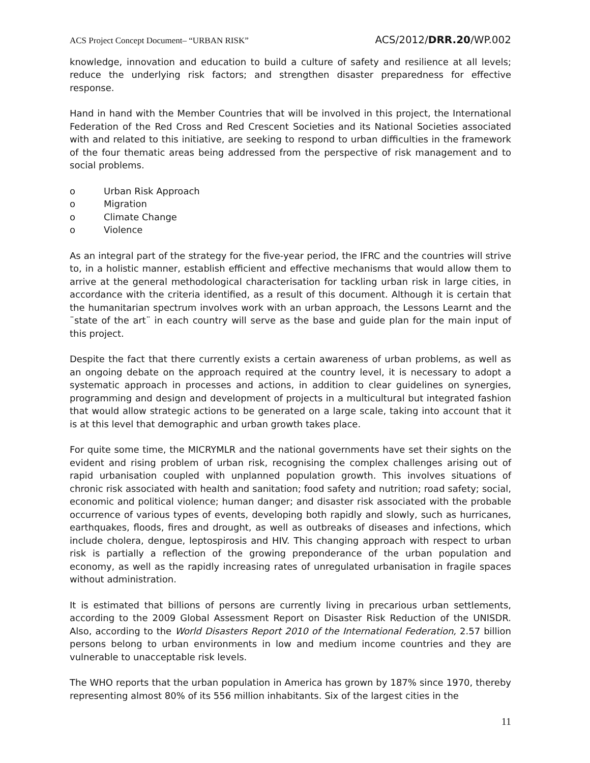ACS Project Concept Document– “URBAN RISK” ACS/2012/DRR.20/WP.002
knowledge, innovation and education to build a culture of safety and resilience at all levels; reduce the underlying risk factors; and strengthen disaster preparedness for effective response.
Hand in hand with the Member Countries that will be involved in this project, the International Federation of the Red Cross and Red Crescent Societies and its National Societies associated with and related to this initiative, are seeking to respond to urban difficulties in the framework of the four thematic areas being addressed from the perspective of risk management and to social problems.
o Urban Risk Approach
o Migration
o Climate Change
o Violence
As an integral part of the strategy for the five-year period, the IFRC and the countries will strive to, in a holistic manner, establish efficient and effective mechanisms that would allow them to arrive at the general methodological characterisation for tackling urban risk in large cities, in accordance with the criteria identified, as a result of this document. Although it is certain that the humanitarian spectrum involves work with an urban approach, the Lessons Learnt and the ¨state of the art¨ in each country will serve as the base and guide plan for the main input of this project.
Despite the fact that there currently exists a certain awareness of urban problems, as well as an ongoing debate on the approach required at the country level, it is necessary to adopt a systematic approach in processes and actions, in addition to clear guidelines on synergies, programming and design and development of projects in a multicultural but integrated fashion that would allow strategic actions to be generated on a large scale, taking into account that it is at this level that demographic and urban growth takes place.
For quite some time, the MICRYMLR and the national governments have set their sights on the evident and rising problem of urban risk, recognising the complex challenges arising out of rapid urbanisation coupled with unplanned population growth. This involves situations of chronic risk associated with health and sanitation; food safety and nutrition; road safety; social, economic and political violence; human danger; and disaster risk associated with the probable occurrence of various types of events, developing both rapidly and slowly, such as hurricanes, earthquakes, floods, fires and drought, as well as outbreaks of diseases and infections, which include cholera, dengue, leptospirosis and HIV. This changing approach with respect to urban risk is partially a reflection of the growing preponderance of the urban population and economy, as well as the rapidly increasing rates of unregulated urbanisation in fragile spaces without administration.
It is estimated that billions of persons are currently living in precarious urban settlements, according to the 2009 Global Assessment Report on Disaster Risk Reduction of the UNISDR. Also, according to the World Disasters Report 2010 of the International Federation, 2.57 billion persons belong to urban environments in low and medium income countries and they are vulnerable to unacceptable risk levels.
The WHO reports that the urban population in America has grown by 187% since 1970, thereby representing almost 80% of its 556 million inhabitants. Six of the largest cities in the
11